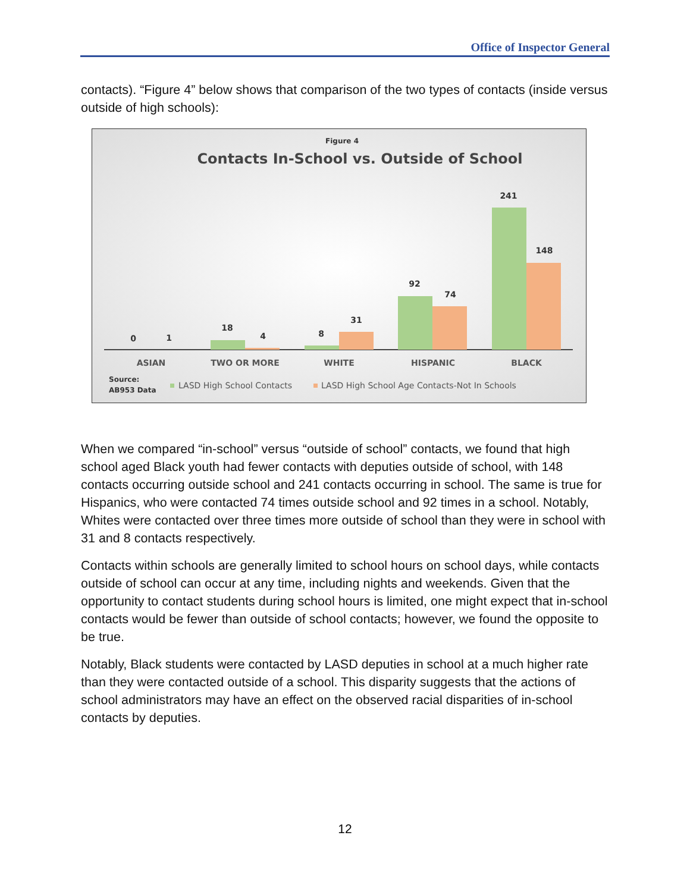Office of Inspector General
contacts). “Figure 4” below shows that comparison of the two types of contacts (inside versus outside of high schools):
Figure 4
Contacts In-School vs. Outside of School
0
1
18
4
8
31
92
74
241
148
ASIAN
TWO OR MORE
WHITE
HISPANIC
BLACK
Source:
AB953 Data
LASD High School Contacts
LASD High School Age Contacts-Not In Schools
When we compared “in-school” versus “outside of school” contacts, we found that high school aged Black youth had fewer contacts with deputies outside of school, with 148 contacts occurring outside school and 241 contacts occurring in school. The same is true for Hispanics, who were contacted 74 times outside school and 92 times in a school. Notably, Whites were contacted over three times more outside of school than they were in school with 31 and 8 contacts respectively.
Contacts within schools are generally limited to school hours on school days, while contacts outside of school can occur at any time, including nights and weekends. Given that the opportunity to contact students during school hours is limited, one might expect that in-school contacts would be fewer than outside of school contacts; however, we found the opposite to be true.
Notably, Black students were contacted by LASD deputies in school at a much higher rate than they were contacted outside of a school. This disparity suggests that the actions of school administrators may have an effect on the observed racial disparities of in-school contacts by deputies.
12